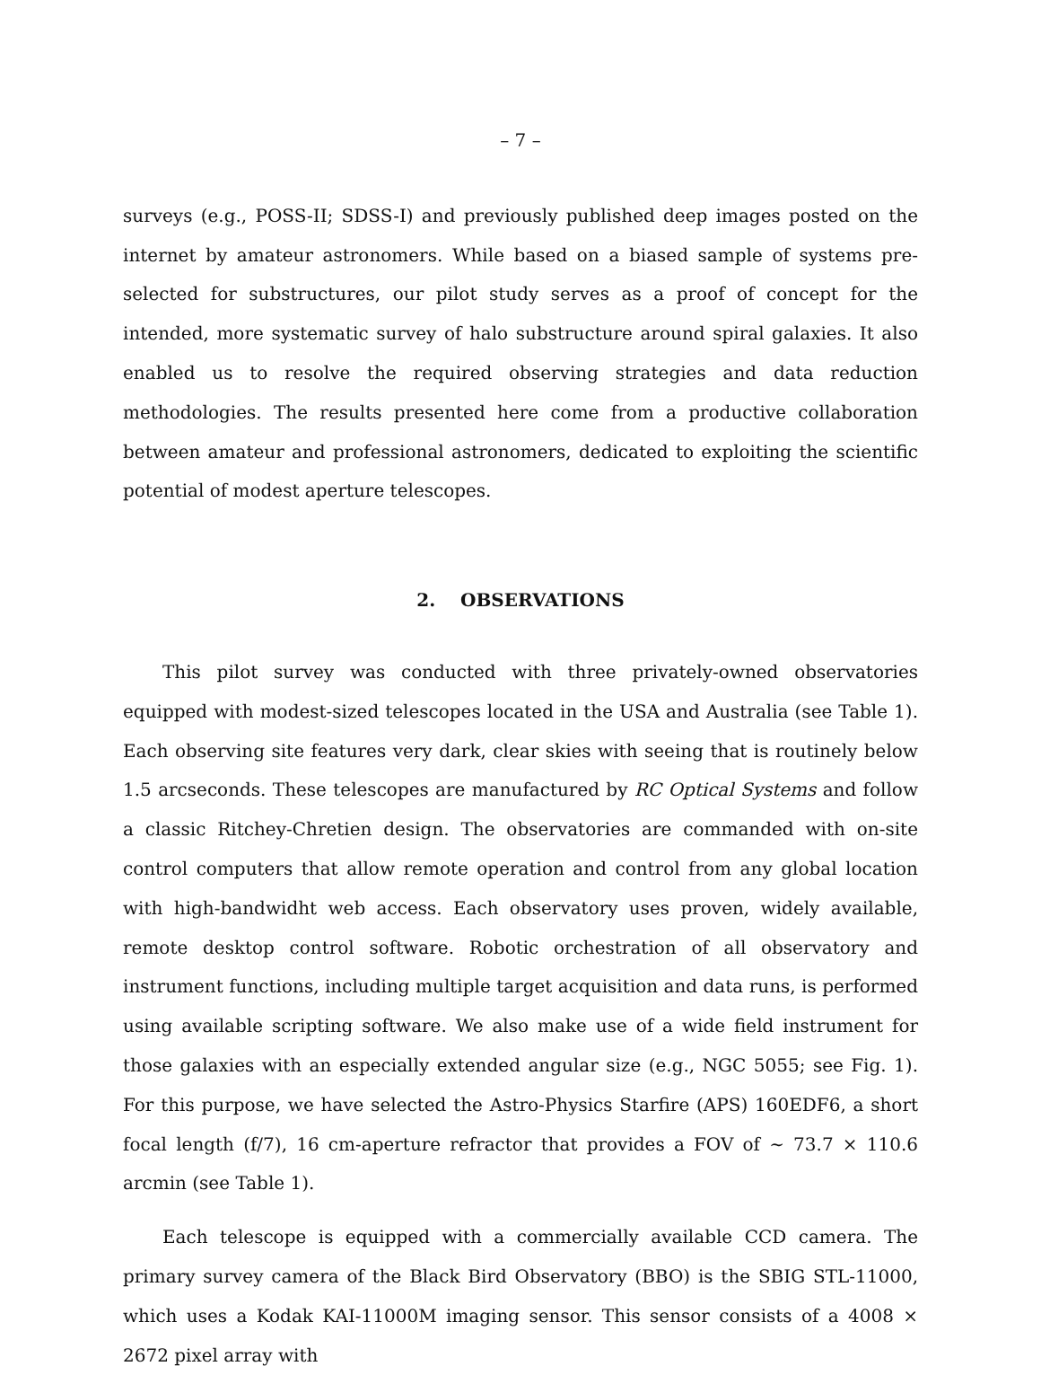– 7 –
surveys (e.g., POSS-II; SDSS-I) and previously published deep images posted on the internet by amateur astronomers. While based on a biased sample of systems pre-selected for substructures, our pilot study serves as a proof of concept for the intended, more systematic survey of halo substructure around spiral galaxies. It also enabled us to resolve the required observing strategies and data reduction methodologies. The results presented here come from a productive collaboration between amateur and professional astronomers, dedicated to exploiting the scientific potential of modest aperture telescopes.
2. OBSERVATIONS
This pilot survey was conducted with three privately-owned observatories equipped with modest-sized telescopes located in the USA and Australia (see Table 1). Each observing site features very dark, clear skies with seeing that is routinely below 1.5 arcseconds. These telescopes are manufactured by RC Optical Systems and follow a classic Ritchey-Chretien design. The observatories are commanded with on-site control computers that allow remote operation and control from any global location with high-bandwidht web access. Each observatory uses proven, widely available, remote desktop control software. Robotic orchestration of all observatory and instrument functions, including multiple target acquisition and data runs, is performed using available scripting software. We also make use of a wide field instrument for those galaxies with an especially extended angular size (e.g., NGC 5055; see Fig. 1). For this purpose, we have selected the Astro-Physics Starfire (APS) 160EDF6, a short focal length (f/7), 16 cm-aperture refractor that provides a FOV of ∼ 73.7 × 110.6 arcmin (see Table 1).
Each telescope is equipped with a commercially available CCD camera. The primary survey camera of the Black Bird Observatory (BBO) is the SBIG STL-11000, which uses a Kodak KAI-11000M imaging sensor. This sensor consists of a 4008 × 2672 pixel array with